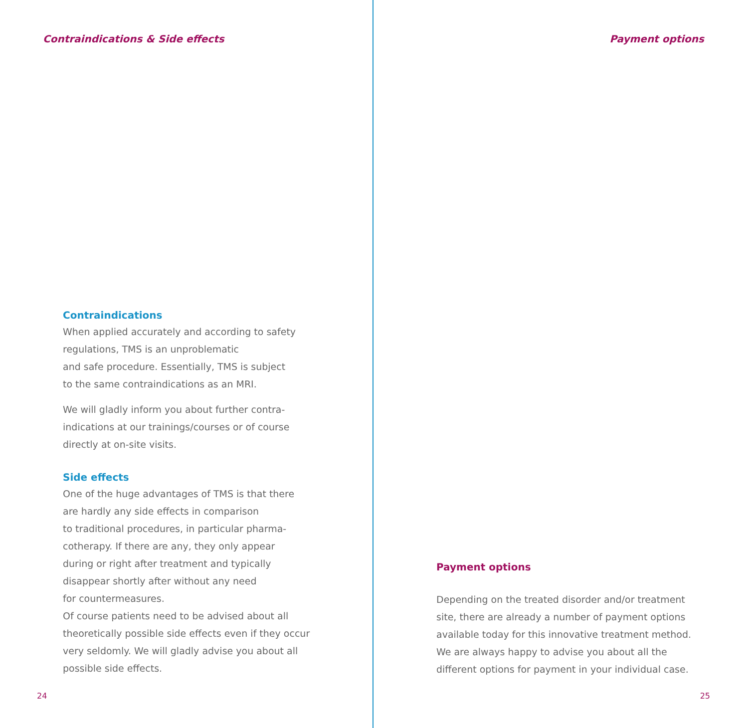Contraindications & Side effects
Contraindications
When applied accurately and according to safety
regulations, TMS is an unproblematic
and safe procedure. Essentially, TMS is subject
to the same contraindications as an MRI.
We will gladly inform you about further contra-
indications at our trainings/courses or of course
directly at on-site visits.
Side effects
One of the huge advantages of TMS is that there
are hardly any side effects in comparison
to traditional procedures, in particular pharma-
cotherapy. If there are any, they only appear
during or right after treatment and typically
disappear shortly after without any need
for countermeasures.
Of course patients need to be advised about all
theoretically possible side effects even if they occur
very seldomly. We will gladly advise you about all
possible side effects.
24
Payment options
Payment options
Depending on the treated disorder and/or treatment
site, there are already a number of payment options
available today for this innovative treatment method.
We are always happy to advise you about all the
different options for payment in your individual case.
25